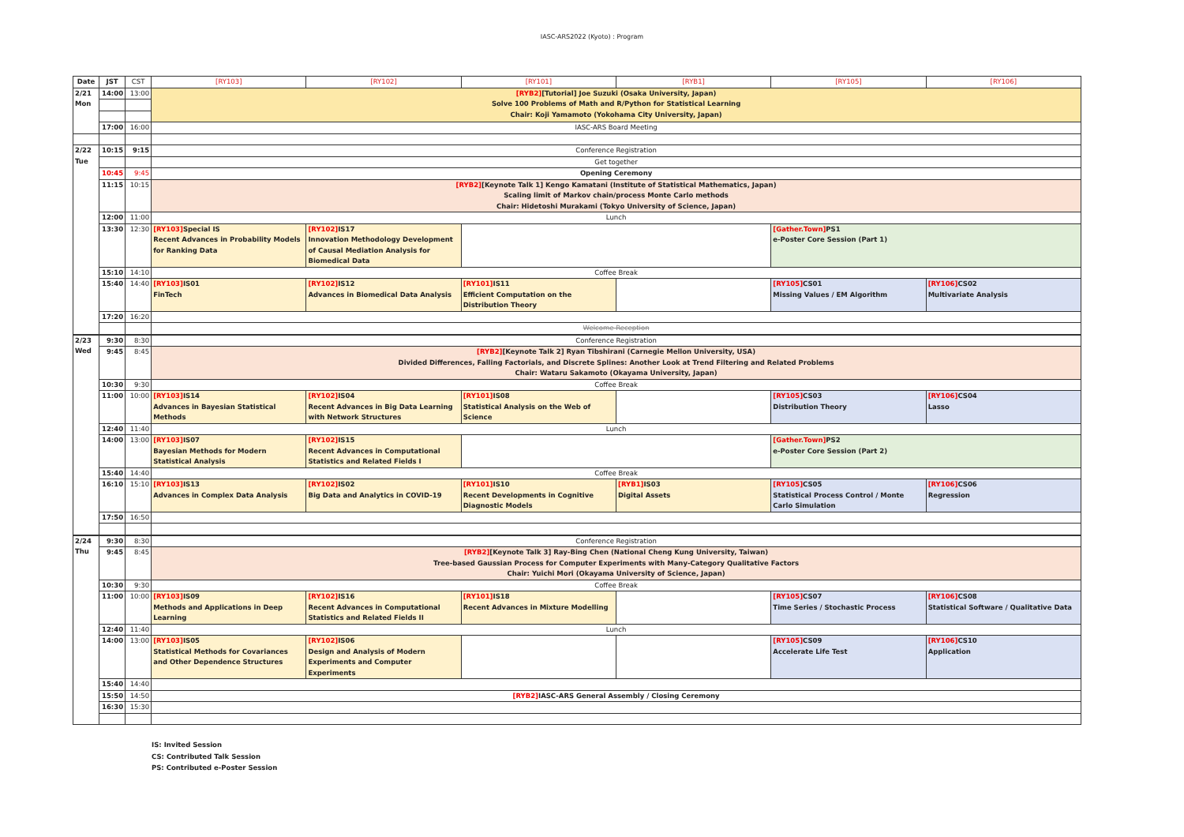IASC-ARS2022 (Kyoto) : Program
| Date | JST | CST | [RY103] | [RY102] | [RY101] | [RYB1] | [RY105] | [RY106] |
| --- | --- | --- | --- | --- | --- | --- | --- | --- |
| 2/21 Mon | 14:00 | 13:00 | [RYB2] [Tutorial] Joe Suzuki (Osaka University, Japan) Solve 100 Problems of Math and R/Python for Statistical Learning Chair: Koji Yamamoto (Yokohama City University, Japan) | | | | | |
| | 17:00 | 16:00 | IASC-ARS Board Meeting | | | | | |
| 2/22 Tue | 10:15 | 9:15 | Conference Registration | | | | | |
| | | | Get together | | | | | |
| | 10:45 | 9:45 | Opening Ceremony | | | | | |
| | 11:15 | 10:15 | [RYB2] [Keynote Talk 1] Kengo Kamatani (Institute of Statistical Mathematics, Japan) Scaling limit of Markov chain/process Monte Carlo methods Chair: Hidetoshi Murakami (Tokyo University of Science, Japan) | | | | | |
| | 12:00 | 11:00 | Lunch | | | | | |
| | 13:30 | 12:30 | [RY103] Special IS Recent Advances in Probability Models for Ranking Data | [RY102] IS17 Innovation Methodology Development of Causal Mediation Analysis for Biomedical Data | | | [Gather.Town] PS1 e-Poster Core Session (Part 1) | |
| | 15:10 | 14:10 | Coffee Break | | | | | |
| | 15:40 | 14:40 | [RY103] IS01 FinTech | [RY102] IS12 Advances in Biomedical Data Analysis | [RY101] IS11 Efficient Computation on the Distribution Theory | | [RY105] CS01 Missing Values / EM Algorithm | [RY106] CS02 Multivariate Analysis |
| | 17:20 | 16:20 | | | | | | |
| | | | Welcome Reception | | | | | |
| 2/23 Wed | 9:30 | 8:30 | Conference Registration | | | | | |
| | 9:45 | 8:45 | [RYB2] [Keynote Talk 2] Ryan Tibshirani (Carnegie Mellon University, USA) Divided Differences, Falling Factorials, and Discrete Splines: Another Look at Trend Filtering and Related Problems Chair: Wataru Sakamoto (Okayama University, Japan) | | | | | |
| | 10:30 | 9:30 | Coffee Break | | | | | |
| | 11:00 | 10:00 | [RY103] IS14 Advances in Bayesian Statistical Methods | [RY102] IS04 Recent Advances in Big Data Learning with Network Structures | [RY101] IS08 Statistical Analysis on the Web of Science | | [RY105] CS03 Distribution Theory | [RY106] CS04 Lasso |
| | 12:40 | 11:40 | Lunch | | | | | |
| | 14:00 | 13:00 | [RY103] IS07 Bayesian Methods for Modern Statistical Analysis | [RY102] IS15 Recent Advances in Computational Statistics and Related Fields I | | | [Gather.Town] PS2 e-Poster Core Session (Part 2) | |
| | 15:40 | 14:40 | Coffee Break | | | | | |
| | 16:10 | 15:10 | [RY103] IS13 Advances in Complex Data Analysis | [RY102] IS02 Big Data and Analytics in COVID-19 | [RY101] IS10 Recent Developments in Cognitive Diagnostic Models | [RYB1] IS03 Digital Assets | [RY105] CS05 Statistical Process Control / Monte Carlo Simulation | [RY106] CS06 Regression |
| | 17:50 | 16:50 | | | | | | |
| 2/24 Thu | 9:30 | 8:30 | Conference Registration | | | | | |
| | 9:45 | 8:45 | [RYB2] [Keynote Talk 3] Ray-Bing Chen (National Cheng Kung University, Taiwan) Tree-based Gaussian Process for Computer Experiments with Many-Category Qualitative Factors Chair: Yuichi Mori (Okayama University of Science, Japan) | | | | | |
| | 10:30 | 9:30 | Coffee Break | | | | | |
| | 11:00 | 10:00 | [RY103] IS09 Methods and Applications in Deep Learning | [RY102] IS16 Recent Advances in Computational Statistics and Related Fields II | [RY101] IS18 Recent Advances in Mixture Modelling | | [RY105] CS07 Time Series / Stochastic Process | [RY106] CS08 Statistical Software / Qualitative Data |
| | 12:40 | 11:40 | Lunch | | | | | |
| | 14:00 | 13:00 | [RY103] IS05 Statistical Methods for Covariances and Other Dependence Structures | [RY102] IS06 Design and Analysis of Modern Experiments and Computer Experiments | | | [RY105] CS09 Accelerate Life Test | [RY106] CS10 Application |
| | 15:40 | 14:40 | | | | | | |
| | 15:50 | 14:50 | [RYB2] IASC-ARS General Assembly / Closing Ceremony | | | | | |
| | 16:30 | 15:30 | | | | | | |
IS: Invited Session
CS: Contributed Talk Session
PS: Contributed e-Poster Session